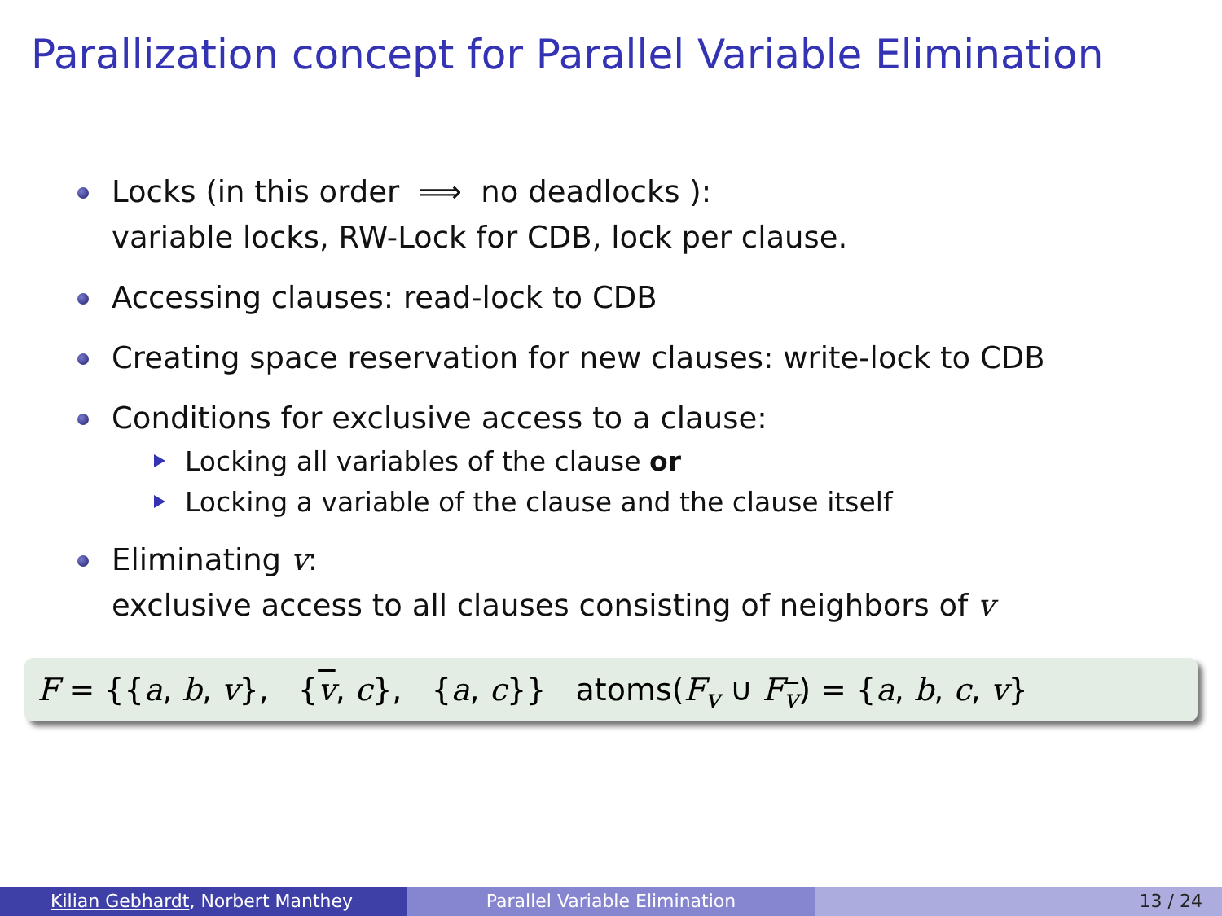Parallization concept for Parallel Variable Elimination
Locks (in this order ⟹ no deadlocks ):
variable locks, RW-Lock for CDB, lock per clause.
Accessing clauses: read-lock to CDB
Creating space reservation for new clauses: write-lock to CDB
Conditions for exclusive access to a clause:
Locking all variables of the clause or
Locking a variable of the clause and the clause itself
Eliminating v:
exclusive access to all clauses consisting of neighbors of v
F = {{a, b, v}, {v, c}, {a, c}} atoms(F<sub>v</sub> ∪ F<sub>v</sub>) = {a, b, c, v}
Kilian Gebhardt, Norbert Manthey Parallel Variable Elimination 13 / 24